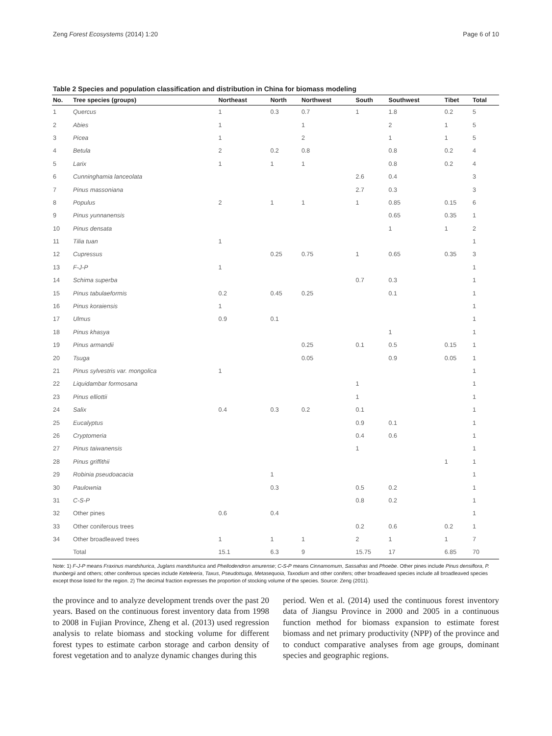Zeng Forest Ecosystems (2014) 1:20 Page 6 of 10
Table 2 Species and population classification and distribution in China for biomass modeling
| No. | Tree species (groups) | Northeast | North | Northwest | South | Southwest | Tibet | Total |
| --- | --- | --- | --- | --- | --- | --- | --- | --- |
| 1 | Quercus | 1 | 0.3 | 0.7 | 1 | 1.8 | 0.2 | 5 |
| 2 | Abies | 1 | | 1 | | 2 | 1 | 5 |
| 3 | Picea | 1 | | 2 | | 1 | 1 | 5 |
| 4 | Betula | 2 | 0.2 | 0.8 | | 0.8 | 0.2 | 4 |
| 5 | Larix | 1 | 1 | 1 | | 0.8 | 0.2 | 4 |
| 6 | Cunninghamia lanceolata | | | | 2.6 | 0.4 | | 3 |
| 7 | Pinus massoniana | | | | 2.7 | 0.3 | | 3 |
| 8 | Populus | 2 | 1 | 1 | 1 | 0.85 | 0.15 | 6 |
| 9 | Pinus yunnanensis | | | | | 0.65 | 0.35 | 1 |
| 10 | Pinus densata | | | | | 1 | 1 | 2 |
| 11 | Tilia tuan | 1 | | | | | | 1 |
| 12 | Cupressus | | 0.25 | 0.75 | 1 | 0.65 | 0.35 | 3 |
| 13 | F-J-P | 1 | | | | | | 1 |
| 14 | Schima superba | | | | 0.7 | 0.3 | | 1 |
| 15 | Pinus tabulaeformis | 0.2 | 0.45 | 0.25 | | 0.1 | | 1 |
| 16 | Pinus koraiensis | 1 | | | | | | 1 |
| 17 | Ulmus | 0.9 | 0.1 | | | | | 1 |
| 18 | Pinus khasya | | | | | 1 | | 1 |
| 19 | Pinus armandii | | | 0.25 | 0.1 | 0.5 | 0.15 | 1 |
| 20 | Tsuga | | | 0.05 | | 0.9 | 0.05 | 1 |
| 21 | Pinus sylvestris var. mongolica | 1 | | | | | | 1 |
| 22 | Liquidambar formosana | | | | 1 | | | 1 |
| 23 | Pinus elliottii | | | | 1 | | | 1 |
| 24 | Salix | 0.4 | 0.3 | 0.2 | 0.1 | | | 1 |
| 25 | Eucalyptus | | | | 0.9 | 0.1 | | 1 |
| 26 | Cryptomeria | | | | 0.4 | 0.6 | | 1 |
| 27 | Pinus taiwanensis | | | | 1 | | | 1 |
| 28 | Pinus griffithii | | | | | | 1 | 1 |
| 29 | Robinia pseudoacacia | | 1 | | | | | 1 |
| 30 | Paulownia | | 0.3 | | 0.5 | 0.2 | | 1 |
| 31 | C-S-P | | | | 0.8 | 0.2 | | 1 |
| 32 | Other pines | 0.6 | 0.4 | | | | | 1 |
| 33 | Other coniferous trees | | | | 0.2 | 0.6 | 0.2 | 1 |
| 34 | Other broadleaved trees | 1 | 1 | 1 | 2 | 1 | 1 | 7 |
| | Total | 15.1 | 6.3 | 9 | 15.75 | 17 | 6.85 | 70 |
Note: 1) F-J-P means Fraxinus mandshurica, Juglans mandshurica and Phellodendron amurense; C-S-P means Cinnamomum, Sassafras and Phoebe. Other pines include Pinus densiflora, P. thunbergii and others; other coniferous species include Keteleeria, Taxus, Pseudotsuga, Metasequoia, Taxodium and other conifers; other broadleaved species include all broadleaved species except those listed for the region. 2) The decimal fraction expresses the proportion of stocking volume of the species. Source: Zeng (2011).
the province and to analyze development trends over the past 20 years. Based on the continuous forest inventory data from 1998 to 2008 in Fujian Province, Zheng et al. (2013) used regression analysis to relate biomass and stocking volume for different forest types to estimate carbon storage and carbon density of forest vegetation and to analyze dynamic changes during this
period. Wen et al. (2014) used the continuous forest inventory data of Jiangsu Province in 2000 and 2005 in a continuous function method for biomass expansion to estimate forest biomass and net primary productivity (NPP) of the province and to conduct comparative analyses from age groups, dominant species and geographic regions.